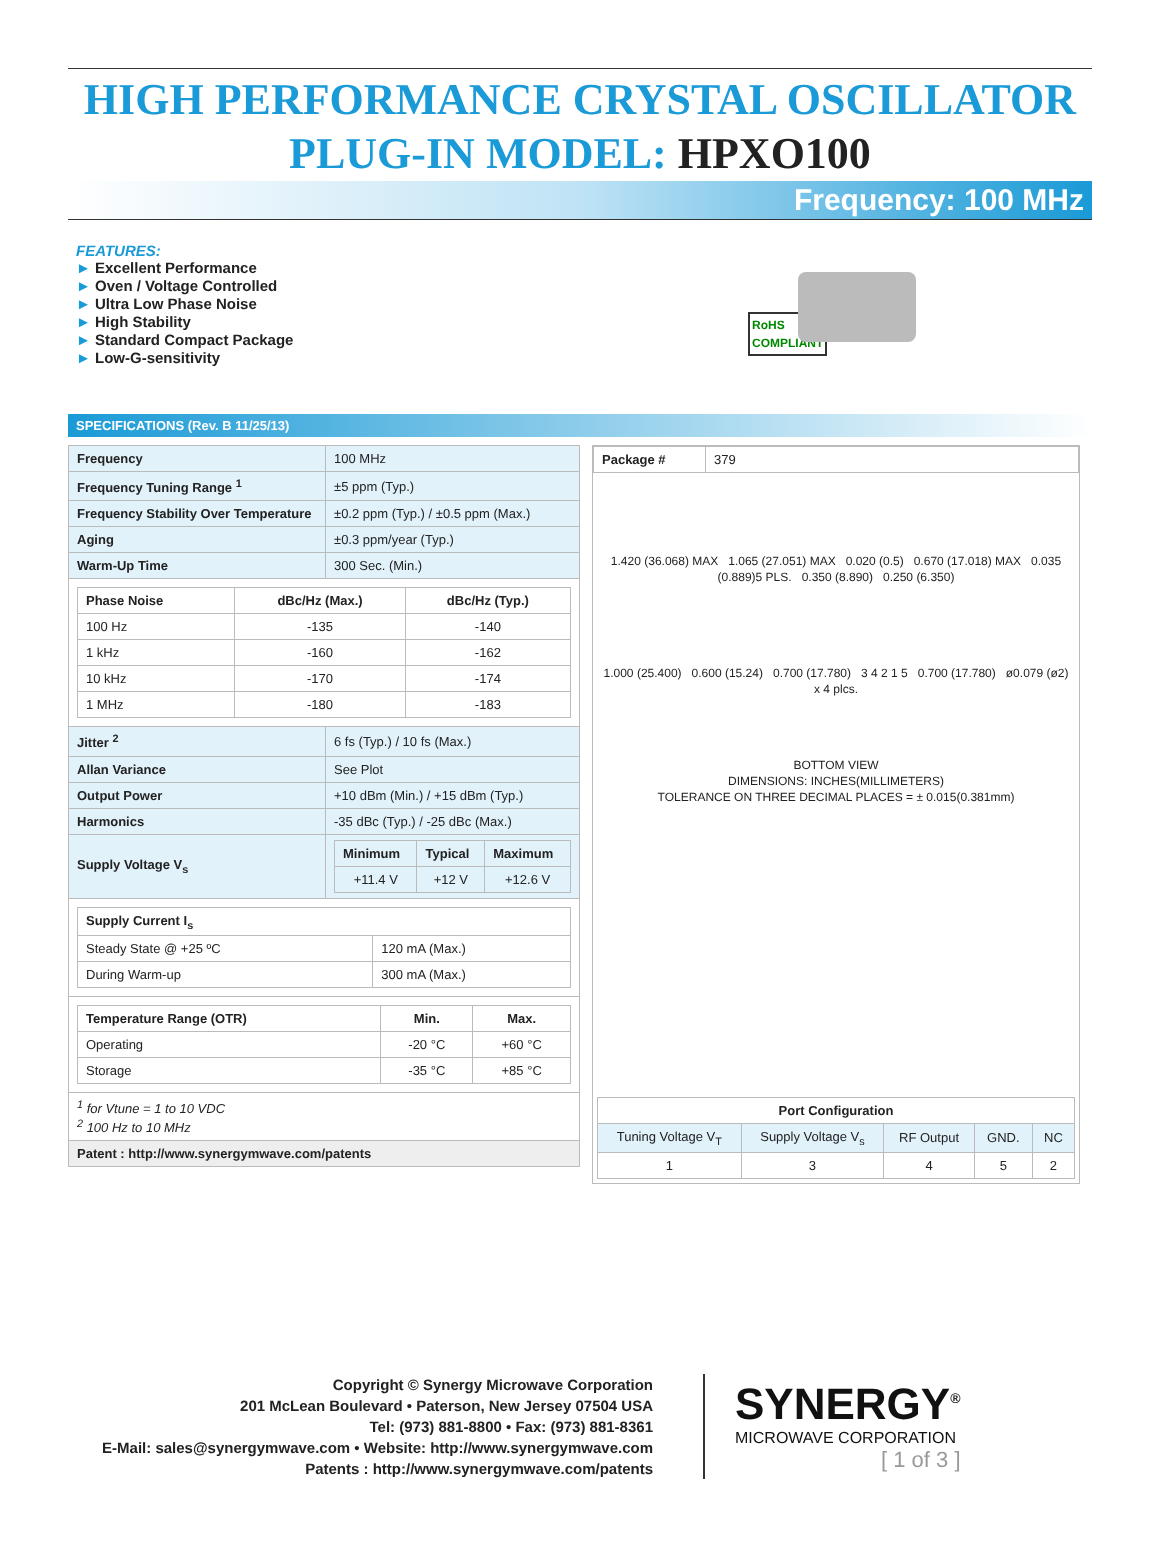HIGH PERFORMANCE CRYSTAL OSCILLATOR
PLUG-IN MODEL: HPXO100
Frequency: 100 MHz
FEATURES:
► Excellent Performance
► Oven / Voltage Controlled
► Ultra Low Phase Noise
► High Stability
► Standard Compact Package
► Low-G-sensitivity
RoHS
COMPLIANT
SPECIFICATIONS (Rev. B 11/25/13)
| Frequency | 100 MHz |
| Frequency Tuning Range <sup>1</sup> | ±5 ppm (Typ.) |
| Frequency Stability Over Temperature | ±0.2 ppm (Typ.) / ±0.5 ppm (Max.) |
| Aging | ±0.3 ppm/year (Typ.) |
| Warm-Up Time | 300 Sec. (Min.) |
| / Phase Noise / dBc/Hz (Max.) / dBc/Hz (Typ.) / / --- / --- / --- / / 100 Hz / -135 / -140 / / 1 kHz / -160 / -162 / / 10 kHz / -170 / -174 / / 1 MHz / -180 / -183 / | |
| Jitter <sup>2</sup> | 6 fs (Typ.) / 10 fs (Max.) |
| Allan Variance | See Plot |
| Output Power | +10 dBm (Min.) / +15 dBm (Typ.) |
| Harmonics | -35 dBc (Typ.) / -25 dBc (Max.) |
| Supply Voltage V<sub>s</sub> | / Minimum / Typical / Maximum / / --- / --- / --- / / +11.4 V / +12 V / +12.6 V / |
| / Supply Current I<sub>s</sub> / / / --- / --- / / Steady State @ +25 ºC / 120 mA (Max.) / / During Warm-up / 300 mA (Max.) / | |
| / Temperature Range (OTR) / Min. / Max. / / --- / --- / --- / / Operating / -20 °C / +60 °C / / Storage / -35 °C / +85 °C / | |
| <sup>1</sup> for Vtune = 1 to 10 VDC <sup>2</sup> 100 Hz to 10 MHz | |
| Patent : http://www.synergymwave.com/patents | |
| Package # | 379 |
1.420 (36.068) MAX 1.065 (27.051) MAX 0.020 (0.5) 0.670 (17.018) MAX 0.035 (0.889)5 PLS. 0.350 (8.890) 0.250 (6.350)
1.000 (25.400) 0.600 (15.24) 0.700 (17.780) 3 4 2 1 5 0.700 (17.780) ø0.079 (ø2) x 4 plcs.
BOTTOM VIEW
DIMENSIONS: INCHES(MILLIMETERS)
TOLERANCE ON THREE DECIMAL PLACES = ± 0.015(0.381mm)
| Port Configuration | | | | |
| --- | --- | --- | --- | --- |
| Tuning Voltage V<sub>T</sub> | Supply Voltage V<sub>s</sub> | RF Output | GND. | NC |
| 1 | 3 | 4 | 5 | 2 |
Copyright © Synergy Microwave Corporation
201 McLean Boulevard • Paterson, New Jersey 07504 USA
Tel: (973) 881-8800 • Fax: (973) 881-8361
E-Mail: sales@synergymwave.com • Website: http://www.synergymwave.com
Patents : http://www.synergymwave.com/patents
SYNERGY<sup>®</sup>
MICROWAVE CORPORATION
[ 1 of 3 ]